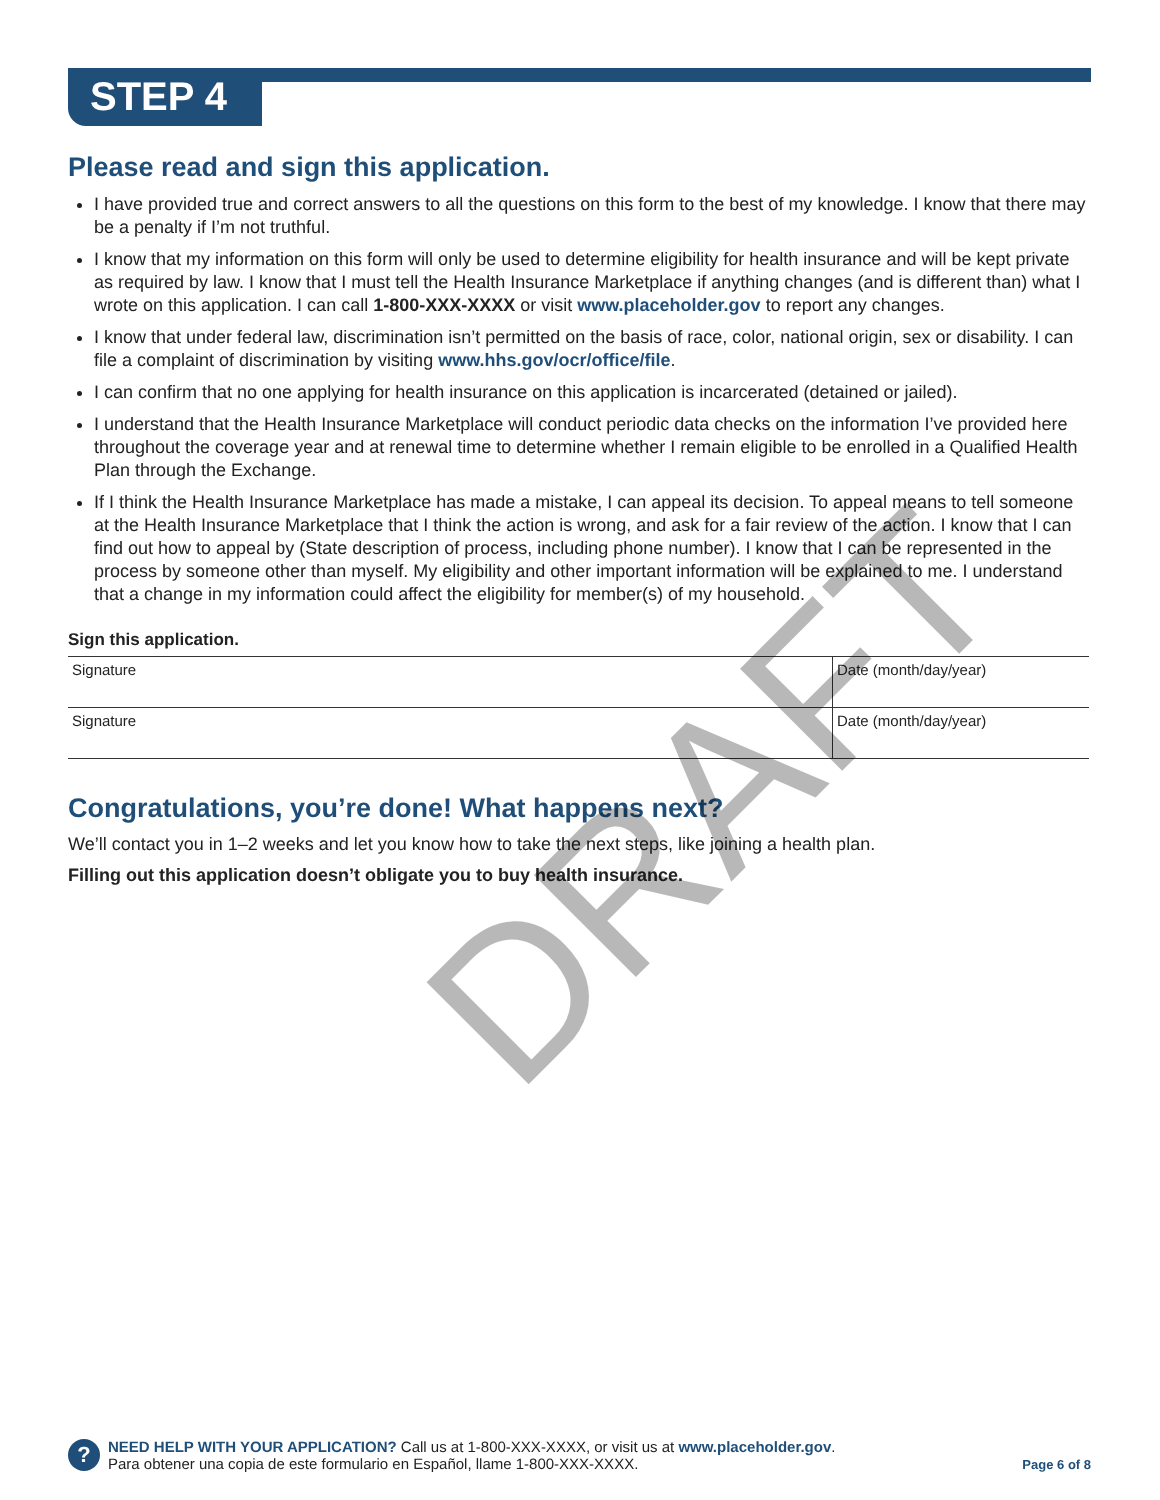STEP 4
Please read and sign this application.
I have provided true and correct answers to all the questions on this form to the best of my knowledge. I know that there may be a penalty if I’m not truthful.
I know that my information on this form will only be used to determine eligibility for health insurance and will be kept private as required by law. I know that I must tell the Health Insurance Marketplace if anything changes (and is different than) what I wrote on this application. I can call 1-800-XXX-XXXX or visit www.placeholder.gov to report any changes.
I know that under federal law, discrimination isn’t permitted on the basis of race, color, national origin, sex or disability. I can file a complaint of discrimination by visiting www.hhs.gov/ocr/office/file.
I can confirm that no one applying for health insurance on this application is incarcerated (detained or jailed).
I understand that the Health Insurance Marketplace will conduct periodic data checks on the information I’ve provided here throughout the coverage year and at renewal time to determine whether I remain eligible to be enrolled in a Qualified Health Plan through the Exchange.
If I think the Health Insurance Marketplace has made a mistake, I can appeal its decision. To appeal means to tell someone at the Health Insurance Marketplace that I think the action is wrong, and ask for a fair review of the action. I know that I can find out how to appeal by (State description of process, including phone number). I know that I can be represented in the process by someone other than myself. My eligibility and other important information will be explained to me. I understand that a change in my information could affect the eligibility for member(s) of my household.
Sign this application.
Signature Date (month/day/year)
Signature Date (month/day/year)
Congratulations, you’re done! What happens next?
We’ll contact you in 1–2 weeks and let you know how to take the next steps, like joining a health plan.
Filling out this application doesn’t obligate you to buy health insurance.
DRAFT
?
NEED HELP WITH YOUR APPLICATION? Call us at 1-800-XXX-XXXX, or visit us at www.placeholder.gov.
Para obtener una copia de este formulario en Español, llame 1-800-XXX-XXXX.
Page 6 of 8